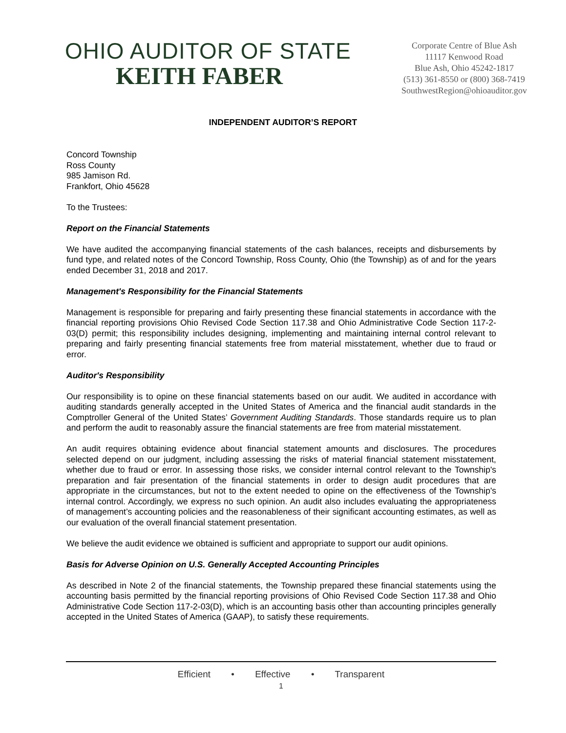OHIO AUDITOR OF STATE
KEITH FABER
Corporate Centre of Blue Ash
11117 Kenwood Road
Blue Ash, Ohio 45242-1817
(513) 361-8550 or (800) 368-7419
SouthwestRegion@ohioauditor.gov
INDEPENDENT AUDITOR’S REPORT
Concord Township
Ross County
985 Jamison Rd.
Frankfort, Ohio 45628
To the Trustees:
Report on the Financial Statements
We have audited the accompanying financial statements of the cash balances, receipts and disbursements by fund type, and related notes of the Concord Township, Ross County, Ohio (the Township) as of and for the years ended December 31, 2018 and 2017.
Management's Responsibility for the Financial Statements
Management is responsible for preparing and fairly presenting these financial statements in accordance with the financial reporting provisions Ohio Revised Code Section 117.38 and Ohio Administrative Code Section 117-2-03(D) permit; this responsibility includes designing, implementing and maintaining internal control relevant to preparing and fairly presenting financial statements free from material misstatement, whether due to fraud or error.
Auditor's Responsibility
Our responsibility is to opine on these financial statements based on our audit. We audited in accordance with auditing standards generally accepted in the United States of America and the financial audit standards in the Comptroller General of the United States’ Government Auditing Standards. Those standards require us to plan and perform the audit to reasonably assure the financial statements are free from material misstatement.
An audit requires obtaining evidence about financial statement amounts and disclosures. The procedures selected depend on our judgment, including assessing the risks of material financial statement misstatement, whether due to fraud or error. In assessing those risks, we consider internal control relevant to the Township's preparation and fair presentation of the financial statements in order to design audit procedures that are appropriate in the circumstances, but not to the extent needed to opine on the effectiveness of the Township's internal control. Accordingly, we express no such opinion. An audit also includes evaluating the appropriateness of management’s accounting policies and the reasonableness of their significant accounting estimates, as well as our evaluation of the overall financial statement presentation.
We believe the audit evidence we obtained is sufficient and appropriate to support our audit opinions.
Basis for Adverse Opinion on U.S. Generally Accepted Accounting Principles
As described in Note 2 of the financial statements, the Township prepared these financial statements using the accounting basis permitted by the financial reporting provisions of Ohio Revised Code Section 117.38 and Ohio Administrative Code Section 117-2-03(D), which is an accounting basis other than accounting principles generally accepted in the United States of America (GAAP), to satisfy these requirements.
Efficient • Effective • Transparent
1